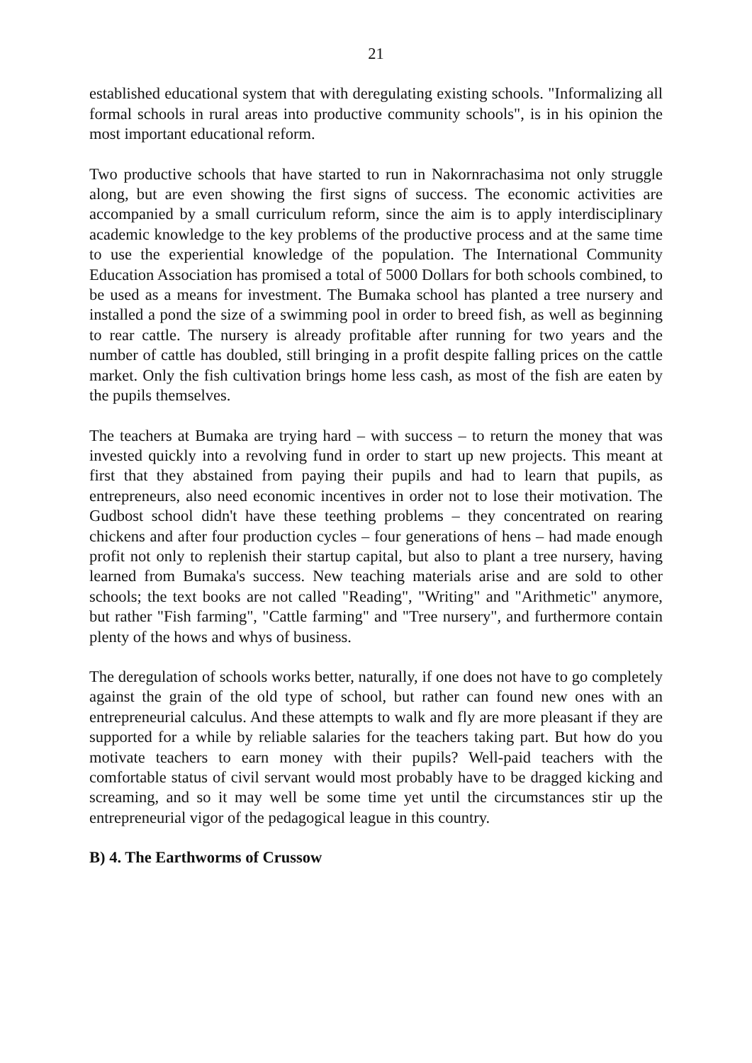21
established educational system that with deregulating existing schools. "Informalizing all formal schools in rural areas into productive community schools", is in his opinion the most important educational reform.
Two productive schools that have started to run in Nakornrachasima not only struggle along, but are even showing the first signs of success. The economic activities are accompanied by a small curriculum reform, since the aim is to apply interdisciplinary academic knowledge to the key problems of the productive process and at the same time to use the experiential knowledge of the population. The International Community Education Association has promised a total of 5000 Dollars for both schools combined, to be used as a means for investment. The Bumaka school has planted a tree nursery and installed a pond the size of a swimming pool in order to breed fish, as well as beginning to rear cattle. The nursery is already profitable after running for two years and the number of cattle has doubled, still bringing in a profit despite falling prices on the cattle market. Only the fish cultivation brings home less cash, as most of the fish are eaten by the pupils themselves.
The teachers at Bumaka are trying hard – with success – to return the money that was invested quickly into a revolving fund in order to start up new projects. This meant at first that they abstained from paying their pupils and had to learn that pupils, as entrepreneurs, also need economic incentives in order not to lose their motivation. The Gudbost school didn't have these teething problems – they concentrated on rearing chickens and after four production cycles – four generations of hens – had made enough profit not only to replenish their startup capital, but also to plant a tree nursery, having learned from Bumaka's success. New teaching materials arise and are sold to other schools; the text books are not called "Reading", "Writing" and "Arithmetic" anymore, but rather "Fish farming", "Cattle farming" and "Tree nursery", and furthermore contain plenty of the hows and whys of business.
The deregulation of schools works better, naturally, if one does not have to go completely against the grain of the old type of school, but rather can found new ones with an entrepreneurial calculus. And these attempts to walk and fly are more pleasant if they are supported for a while by reliable salaries for the teachers taking part. But how do you motivate teachers to earn money with their pupils? Well-paid teachers with the comfortable status of civil servant would most probably have to be dragged kicking and screaming, and so it may well be some time yet until the circumstances stir up the entrepreneurial vigor of the pedagogical league in this country.
B) 4. The Earthworms of Crussow